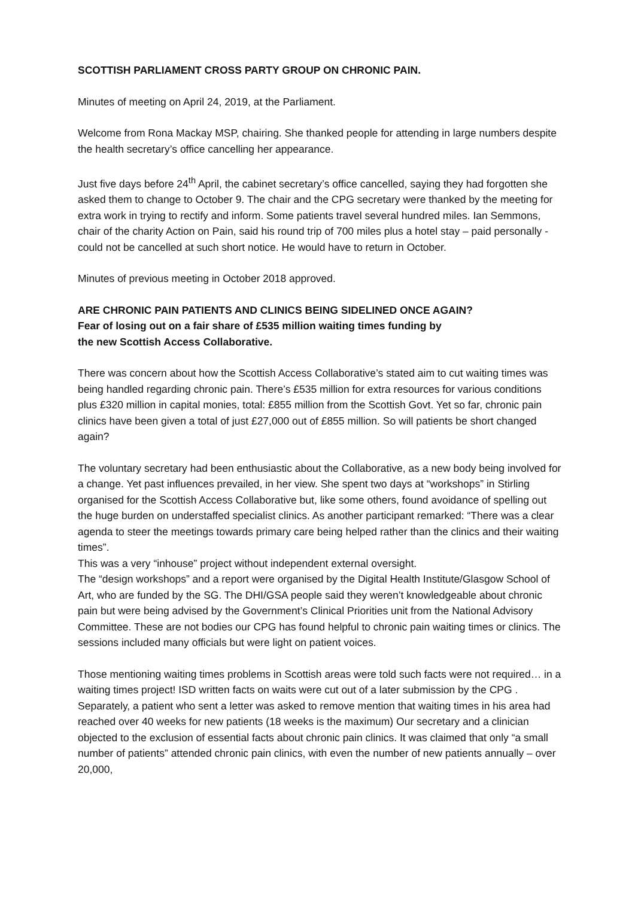SCOTTISH PARLIAMENT CROSS PARTY GROUP ON CHRONIC PAIN.
Minutes of meeting on April 24, 2019, at the Parliament.
Welcome from Rona Mackay MSP, chairing. She thanked people for attending in large numbers despite the health secretary’s office cancelling her appearance.
Just five days before 24<sup>th</sup> April, the cabinet secretary’s office cancelled, saying they had forgotten she asked them to change to October 9. The chair and the CPG secretary were thanked by the meeting for extra work in trying to rectify and inform. Some patients travel several hundred miles. Ian Semmons, chair of the charity Action on Pain, said his round trip of 700 miles plus a hotel stay – paid personally -could not be cancelled at such short notice. He would have to return in October.
Minutes of previous meeting in October 2018 approved.
ARE CHRONIC PAIN PATIENTS AND CLINICS BEING SIDELINED ONCE AGAIN?
Fear of losing out on a fair share of £535 million waiting times funding by
the new Scottish Access Collaborative.
There was concern about how the Scottish Access Collaborative’s stated aim to cut waiting times was being handled regarding chronic pain. There’s £535 million for extra resources for various conditions plus £320 million in capital monies, total: £855 million from the Scottish Govt. Yet so far, chronic pain clinics have been given a total of just £27,000 out of £855 million. So will patients be short changed again?
The voluntary secretary had been enthusiastic about the Collaborative, as a new body being involved for a change. Yet past influences prevailed, in her view. She spent two days at “workshops” in Stirling organised for the Scottish Access Collaborative but, like some others, found avoidance of spelling out the huge burden on understaffed specialist clinics. As another participant remarked: “There was a clear agenda to steer the meetings towards primary care being helped rather than the clinics and their waiting times”.
This was a very “inhouse” project without independent external oversight.
The “design workshops” and a report were organised by the Digital Health Institute/Glasgow School of Art, who are funded by the SG. The DHI/GSA people said they weren’t knowledgeable about chronic pain but were being advised by the Government’s Clinical Priorities unit from the National Advisory Committee. These are not bodies our CPG has found helpful to chronic pain waiting times or clinics. The sessions included many officials but were light on patient voices.
Those mentioning waiting times problems in Scottish areas were told such facts were not required… in a waiting times project! ISD written facts on waits were cut out of a later submission by the CPG . Separately, a patient who sent a letter was asked to remove mention that waiting times in his area had reached over 40 weeks for new patients (18 weeks is the maximum) Our secretary and a clinician objected to the exclusion of essential facts about chronic pain clinics. It was claimed that only “a small number of patients” attended chronic pain clinics, with even the number of new patients annually – over 20,000,